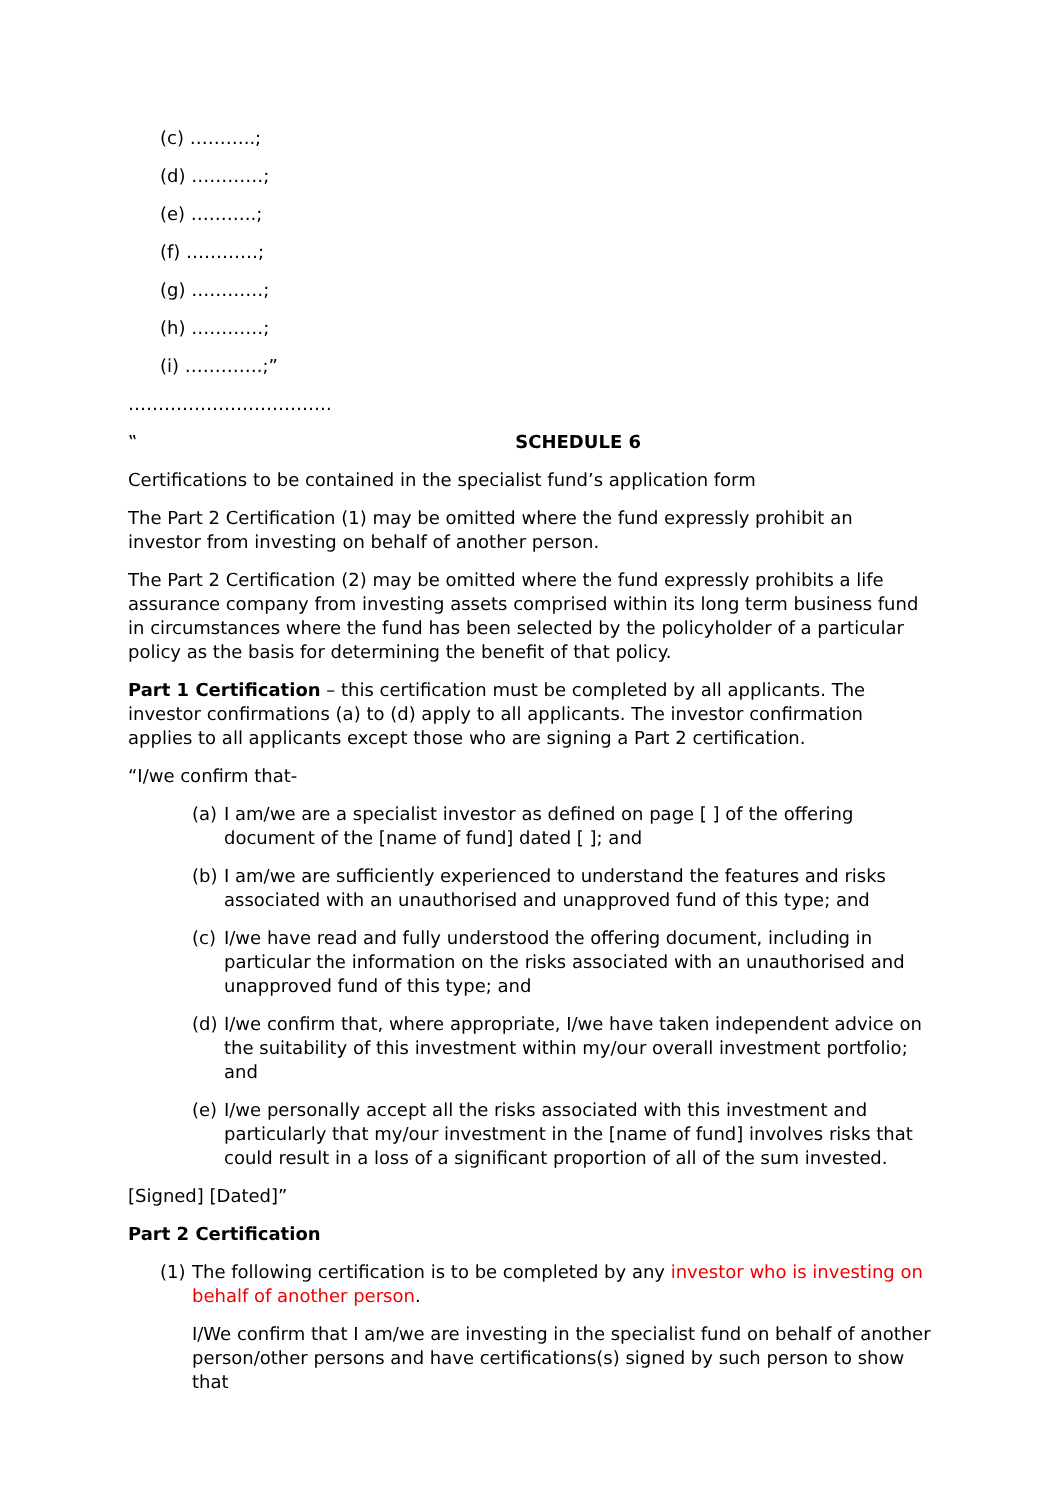(c) ………..;
(d) …………;
(e) ………..;
(f) …………;
(g) …………;
(h) …………;
(i) ………….;”
…………………………….
‟ SCHEDULE 6
Certifications to be contained in the specialist fund’s application form
The Part 2 Certification (1) may be omitted where the fund expressly prohibit an investor from investing on behalf of another person.
The Part 2 Certification (2) may be omitted where the fund expressly prohibits a life assurance company from investing assets comprised within its long term business fund in circumstances where the fund has been selected by the policyholder of a particular policy as the basis for determining the benefit of that policy.
Part 1 Certification – this certification must be completed by all applicants. The investor confirmations (a) to (d) apply to all applicants. The investor confirmation applies to all applicants except those who are signing a Part 2 certification.
“I/we confirm that-
(a) I am/we are a specialist investor as defined on page [ ] of the offering document of the [name of fund] dated [ ]; and
(b) I am/we are sufficiently experienced to understand the features and risks associated with an unauthorised and unapproved fund of this type; and
(c) I/we have read and fully understood the offering document, including in particular the information on the risks associated with an unauthorised and unapproved fund of this type; and
(d) I/we confirm that, where appropriate, I/we have taken independent advice on the suitability of this investment within my/our overall investment portfolio; and
(e) I/we personally accept all the risks associated with this investment and particularly that my/our investment in the [name of fund] involves risks that could result in a loss of a significant proportion of all of the sum invested.
[Signed] [Dated]”
Part 2 Certification
(1) The following certification is to be completed by any investor who is investing on behalf of another person.
I/We confirm that I am/we are investing in the specialist fund on behalf of another person/other persons and have certifications(s) signed by such person to show that